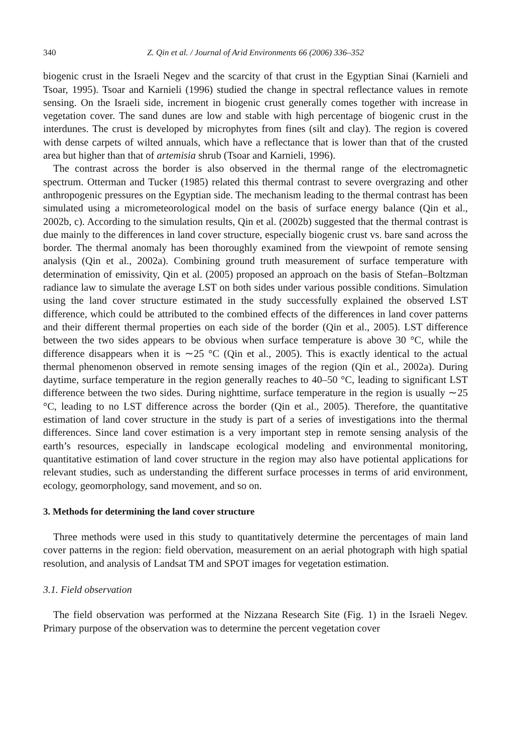340 Z. Qin et al. / Journal of Arid Environments 66 (2006) 336–352
biogenic crust in the Israeli Negev and the scarcity of that crust in the Egyptian Sinai (Karnieli and Tsoar, 1995). Tsoar and Karnieli (1996) studied the change in spectral reflectance values in remote sensing. On the Israeli side, increment in biogenic crust generally comes together with increase in vegetation cover. The sand dunes are low and stable with high percentage of biogenic crust in the interdunes. The crust is developed by microphytes from fines (silt and clay). The region is covered with dense carpets of wilted annuals, which have a reflectance that is lower than that of the crusted area but higher than that of artemisia shrub (Tsoar and Karnieli, 1996).
The contrast across the border is also observed in the thermal range of the electromagnetic spectrum. Otterman and Tucker (1985) related this thermal contrast to severe overgrazing and other anthropogenic pressures on the Egyptian side. The mechanism leading to the thermal contrast has been simulated using a micrometeorological model on the basis of surface energy balance (Qin et al., 2002b, c). According to the simulation results, Qin et al. (2002b) suggested that the thermal contrast is due mainly to the differences in land cover structure, especially biogenic crust vs. bare sand across the border. The thermal anomaly has been thoroughly examined from the viewpoint of remote sensing analysis (Qin et al., 2002a). Combining ground truth measurement of surface temperature with determination of emissivity, Qin et al. (2005) proposed an approach on the basis of Stefan–Boltzman radiance law to simulate the average LST on both sides under various possible conditions. Simulation using the land cover structure estimated in the study successfully explained the observed LST difference, which could be attributed to the combined effects of the differences in land cover patterns and their different thermal properties on each side of the border (Qin et al., 2005). LST difference between the two sides appears to be obvious when surface temperature is above 30 °C, while the difference disappears when it is ∼25 °C (Qin et al., 2005). This is exactly identical to the actual thermal phenomenon observed in remote sensing images of the region (Qin et al., 2002a). During daytime, surface temperature in the region generally reaches to 40–50 °C, leading to significant LST difference between the two sides. During nighttime, surface temperature in the region is usually ∼25 °C, leading to no LST difference across the border (Qin et al., 2005). Therefore, the quantitative estimation of land cover structure in the study is part of a series of investigations into the thermal differences. Since land cover estimation is a very important step in remote sensing analysis of the earth’s resources, especially in landscape ecological modeling and environmental monitoring, quantitative estimation of land cover structure in the region may also have potiental applications for relevant studies, such as understanding the different surface processes in terms of arid environment, ecology, geomorphology, sand movement, and so on.
3. Methods for determining the land cover structure
Three methods were used in this study to quantitatively determine the percentages of main land cover patterns in the region: field obervation, measurement on an aerial photograph with high spatial resolution, and analysis of Landsat TM and SPOT images for vegetation estimation.
3.1. Field observation
The field observation was performed at the Nizzana Research Site (Fig. 1) in the Israeli Negev. Primary purpose of the observation was to determine the percent vegetation cover